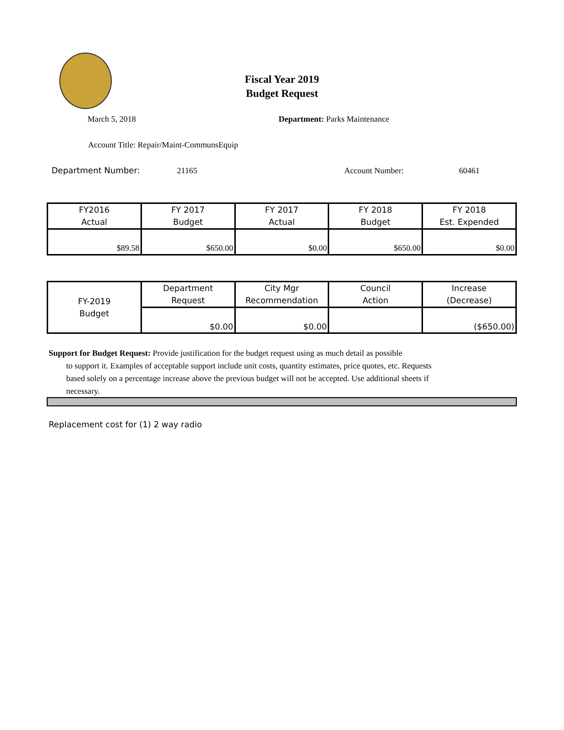Fiscal Year 2019
Budget Request
March 5, 2018 Department: Parks Maintenance
Account Title: Repair/Maint-CommunsEquip
Department Number: 21165 Account Number: 60461
| FY2016 Actual | FY 2017 Budget | FY 2017 Actual | FY 2018 Budget | FY 2018 Est. Expended |
| $89.58 | $650.00 | $0.00 | $650.00 | $0.00 |
| FY-2019 Budget | Department Request | City Mgr Recommendation | Council Action | Increase (Decrease) |
| | $0.00 | $0.00 | | ($650.00) |
Support for Budget Request: Provide justification for the budget request using as much detail as possible
to support it. Examples of acceptable support include unit costs, quantity estimates, price quotes, etc. Requests based solely on a percentage increase above the previous budget will not be accepted. Use additional sheets if necessary.
Replacement cost for (1) 2 way radio